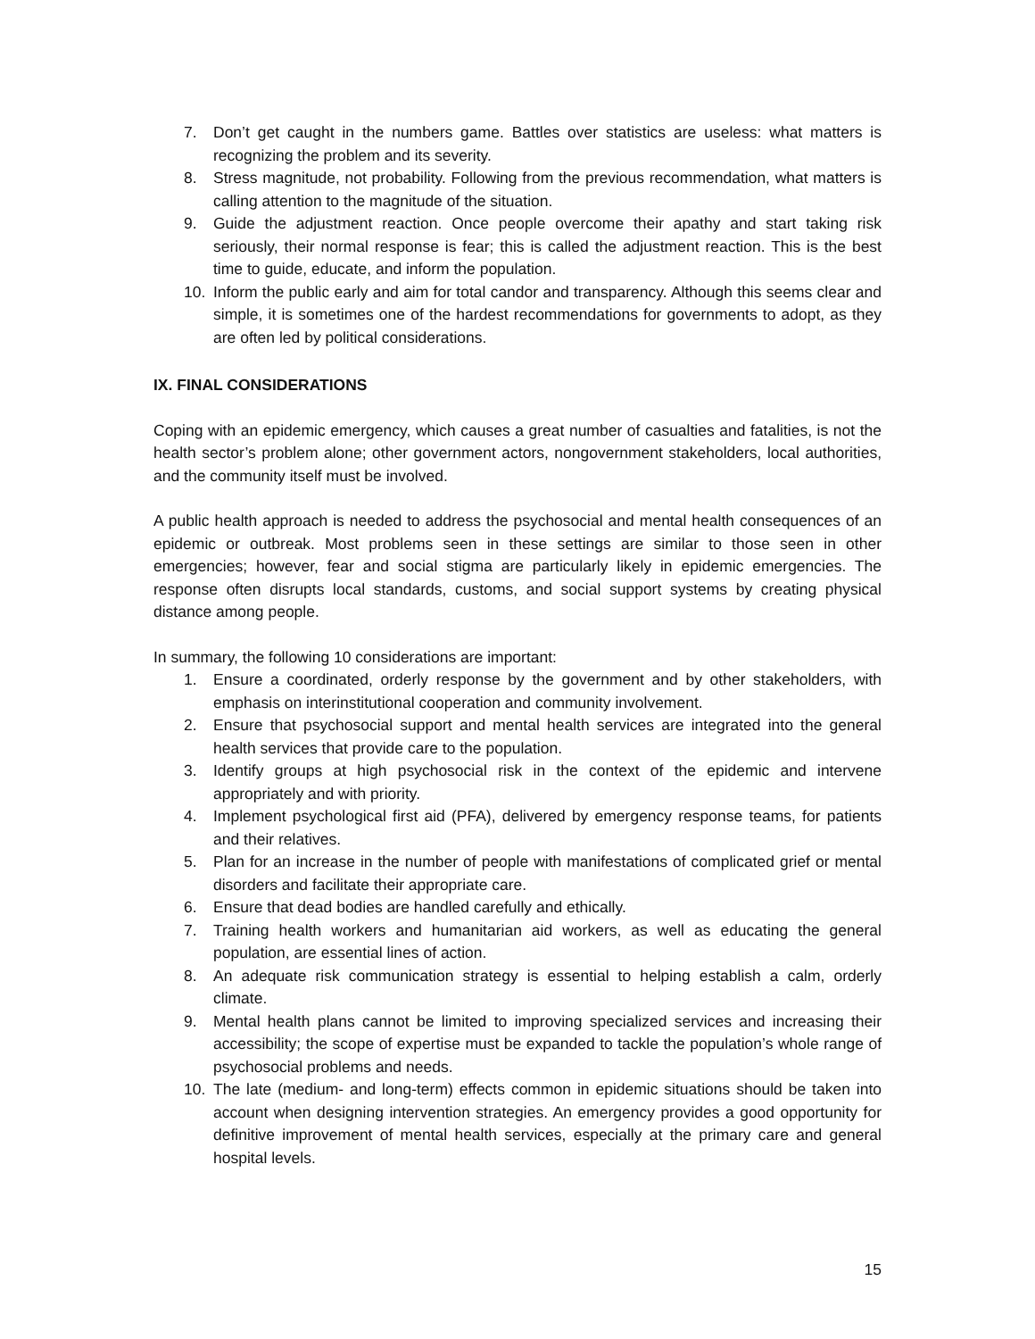7. Don’t get caught in the numbers game. Battles over statistics are useless: what matters is recognizing the problem and its severity.
8. Stress magnitude, not probability. Following from the previous recommendation, what matters is calling attention to the magnitude of the situation.
9. Guide the adjustment reaction. Once people overcome their apathy and start taking risk seriously, their normal response is fear; this is called the adjustment reaction. This is the best time to guide, educate, and inform the population.
10. Inform the public early and aim for total candor and transparency. Although this seems clear and simple, it is sometimes one of the hardest recommendations for governments to adopt, as they are often led by political considerations.
IX. FINAL CONSIDERATIONS
Coping with an epidemic emergency, which causes a great number of casualties and fatalities, is not the health sector’s problem alone; other government actors, nongovernment stakeholders, local authorities, and the community itself must be involved.
A public health approach is needed to address the psychosocial and mental health consequences of an epidemic or outbreak. Most problems seen in these settings are similar to those seen in other emergencies; however, fear and social stigma are particularly likely in epidemic emergencies. The response often disrupts local standards, customs, and social support systems by creating physical distance among people.
In summary, the following 10 considerations are important:
1. Ensure a coordinated, orderly response by the government and by other stakeholders, with emphasis on interinstitutional cooperation and community involvement.
2. Ensure that psychosocial support and mental health services are integrated into the general health services that provide care to the population.
3. Identify groups at high psychosocial risk in the context of the epidemic and intervene appropriately and with priority.
4. Implement psychological first aid (PFA), delivered by emergency response teams, for patients and their relatives.
5. Plan for an increase in the number of people with manifestations of complicated grief or mental disorders and facilitate their appropriate care.
6. Ensure that dead bodies are handled carefully and ethically.
7. Training health workers and humanitarian aid workers, as well as educating the general population, are essential lines of action.
8. An adequate risk communication strategy is essential to helping establish a calm, orderly climate.
9. Mental health plans cannot be limited to improving specialized services and increasing their accessibility; the scope of expertise must be expanded to tackle the population’s whole range of psychosocial problems and needs.
10. The late (medium- and long-term) effects common in epidemic situations should be taken into account when designing intervention strategies. An emergency provides a good opportunity for definitive improvement of mental health services, especially at the primary care and general hospital levels.
15